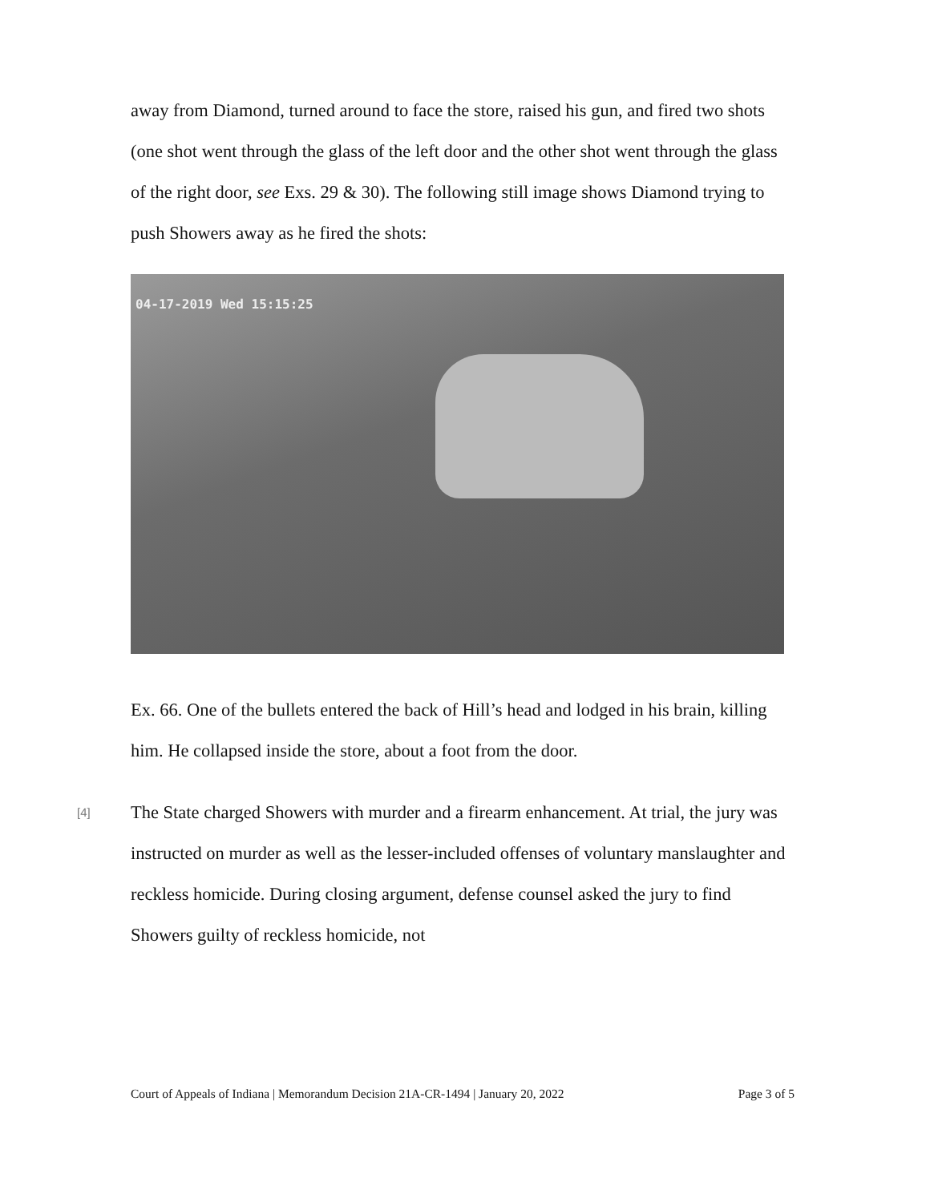away from Diamond, turned around to face the store, raised his gun, and fired two shots (one shot went through the glass of the left door and the other shot went through the glass of the right door, see Exs. 29 & 30). The following still image shows Diamond trying to push Showers away as he fired the shots:
04-17-2019 Wed 15:15:25
Ex. 66. One of the bullets entered the back of Hill’s head and lodged in his brain, killing him. He collapsed inside the store, about a foot from the door.
[4]
The State charged Showers with murder and a firearm enhancement. At trial, the jury was instructed on murder as well as the lesser-included offenses of voluntary manslaughter and reckless homicide. During closing argument, defense counsel asked the jury to find Showers guilty of reckless homicide, not
Court of Appeals of Indiana | Memorandum Decision 21A-CR-1494 | January 20, 2022 Page 3 of 5